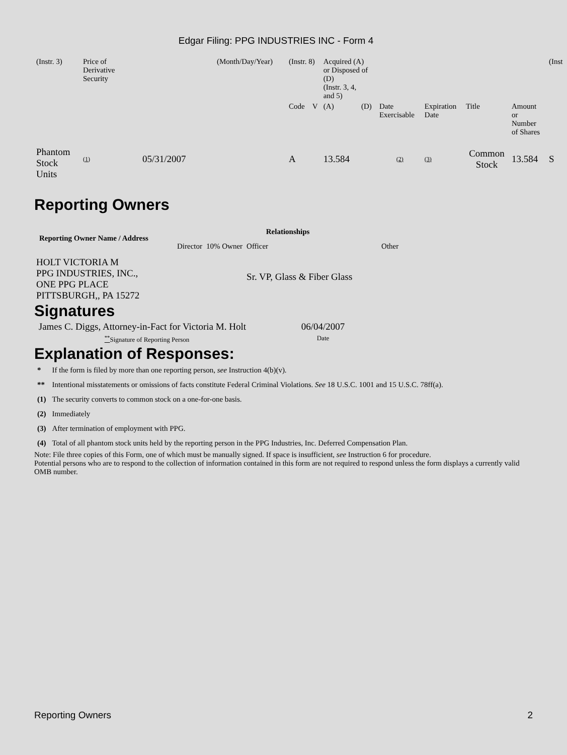Edgar Filing: PPG INDUSTRIES INC - Form 4
| (Instr. 3) | Price of Derivative Security | | (Month/Day/Year) | (Instr. 8) | | Acquired (A) or Disposed of (D) (Instr. 3, 4, and 5) | | | | | | (Inst |
| | | | | Code | V | (A) | (D) | Date Exercisable | Expiration Date | Title | Amount or Number of Shares | |
| Phantom Stock Units | (1) | 05/31/2007 | | A | | 13.584 | | (2) | (3) | Common Stock | 13.584 | S |
Reporting Owners
| Reporting Owner Name / Address | Relationships | | | |
| --- | --- | --- | --- | --- |
| | Director | 10% Owner | Officer | Other |
| HOLT VICTORIA M PPG INDUSTRIES, INC., ONE PPG PLACE PITTSBURGH,, PA 15272 | | | Sr. VP, Glass & Fiber Glass | |
Signatures
| James C. Diggs, Attorney-in-Fact for Victoria M. Holt | 06/04/2007 |
| <sup>**</sup> Signature of Reporting Person | Date |
Explanation of Responses:
| * | If the form is filed by more than one reporting person, see Instruction 4(b)(v). |
| ** | Intentional misstatements or omissions of facts constitute Federal Criminal Violations. See 18 U.S.C. 1001 and 15 U.S.C. 78ff(a). |
| (1) | The security converts to common stock on a one-for-one basis. |
| (2) | Immediately |
| (3) | After termination of employment with PPG. |
| (4) | Total of all phantom stock units held by the reporting person in the PPG Industries, Inc. Deferred Compensation Plan. |
Note: File three copies of this Form, one of which must be manually signed. If space is insufficient, see Instruction 6 for procedure.
Potential persons who are to respond to the collection of information contained in this form are not required to respond unless the form displays a currently valid OMB number.
Reporting Owners 2